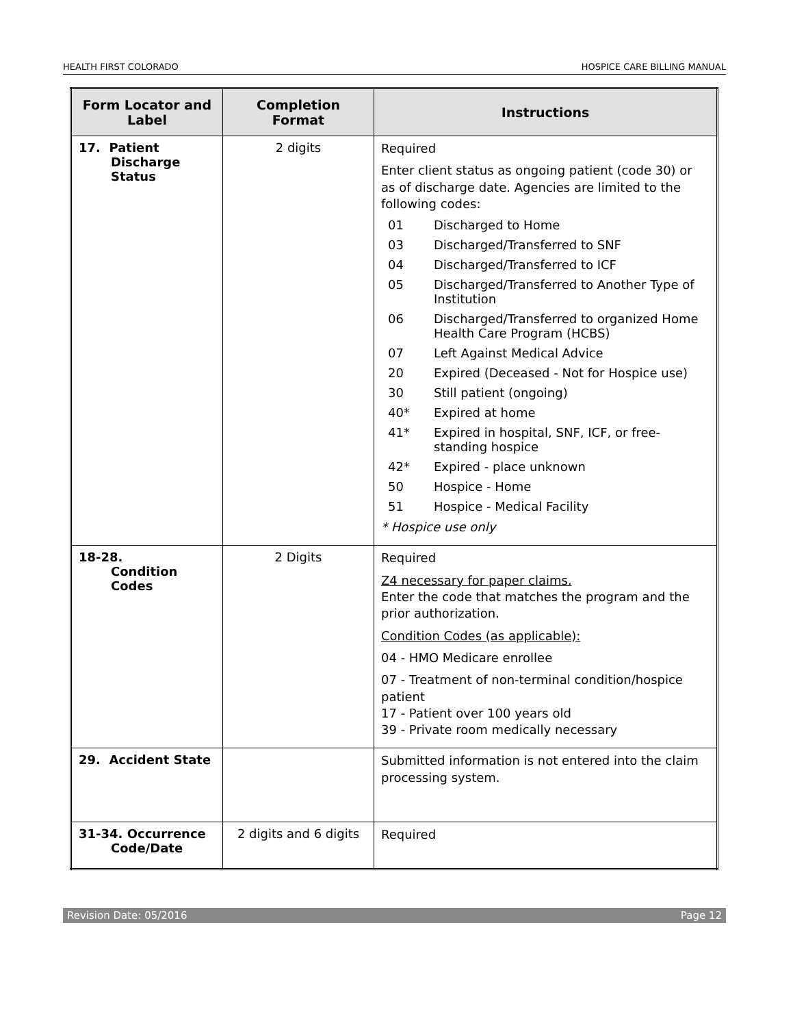HEALTH FIRST COLORADO HOSPICE CARE BILLING MANUAL
| Form Locator and Label | Completion Format | Instructions |
| --- | --- | --- |
| 17. Patient Discharge Status | 2 digits | Required Enter client status as ongoing patient (code 30) or as of discharge date. Agencies are limited to the following codes: 01 Discharged to Home 03 Discharged/Transferred to SNF 04 Discharged/Transferred to ICF 05 Discharged/Transferred to Another Type of Institution 06 Discharged/Transferred to organized Home Health Care Program (HCBS) 07 Left Against Medical Advice 20 Expired (Deceased - Not for Hospice use) 30 Still patient (ongoing) 40* Expired at home 41* Expired in hospital, SNF, ICF, or free-standing hospice 42* Expired - place unknown 50 Hospice - Home 51 Hospice - Medical Facility * Hospice use only |
| 18-28. Condition Codes | 2 Digits | Required Z4 necessary for paper claims. Enter the code that matches the program and the prior authorization. Condition Codes (as applicable): 04 - HMO Medicare enrollee 07 - Treatment of non-terminal condition/hospice patient 17 - Patient over 100 years old 39 - Private room medically necessary |
| 29. Accident State | | Submitted information is not entered into the claim processing system. |
| 31-34. Occurrence Code/Date | 2 digits and 6 digits | Required |
Revision Date: 05/2016 Page 12